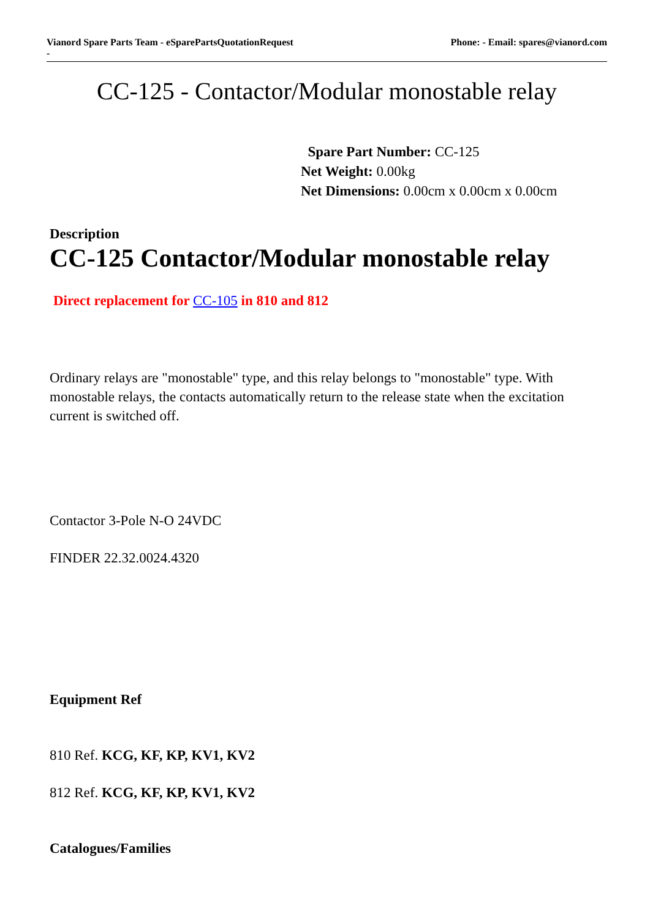Vianord Spare Parts Team - eSparePartsQuotationRequest
-
Phone: - Email: spares@vianord.com
CC-125 - Contactor/Modular monostable relay
Spare Part Number: CC-125
Net Weight: 0.00kg
Net Dimensions: 0.00cm x 0.00cm x 0.00cm
Description
CC-125 Contactor/Modular monostable relay
Direct replacement for CC-105 in 810 and 812
Ordinary relays are "monostable" type, and this relay belongs to "monostable" type. With monostable relays, the contacts automatically return to the release state when the excitation current is switched off.
Contactor 3-Pole N-O 24VDC
FINDER 22.32.0024.4320
Equipment Ref
810 Ref. KCG, KF, KP, KV1, KV2
812 Ref. KCG, KF, KP, KV1, KV2
Catalogues/Families